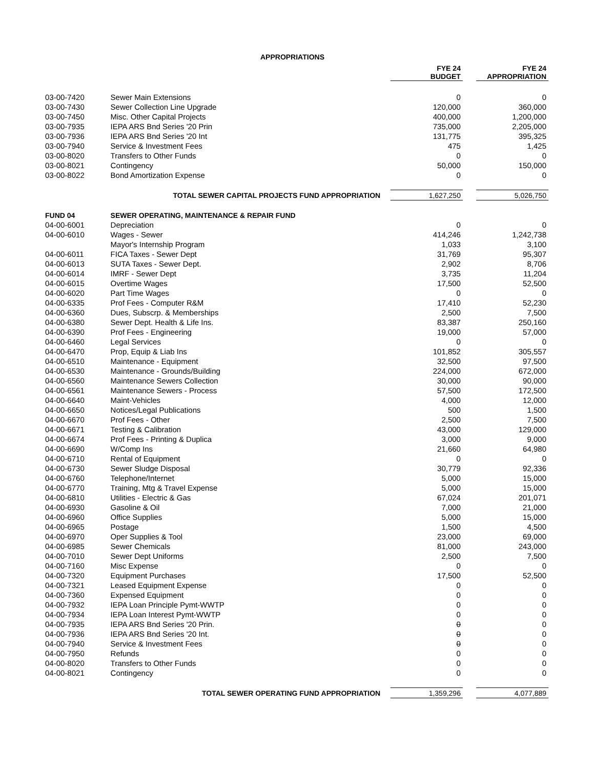APPROPRIATIONS
| | | FYE 24 BUDGET | | FYE 24 APPROPRIATION |
| 03-00-7420 | Sewer Main Extensions | 0 | | 0 |
| 03-00-7430 | Sewer Collection Line Upgrade | 120,000 | | 360,000 |
| 03-00-7450 | Misc. Other Capital Projects | 400,000 | | 1,200,000 |
| 03-00-7935 | IEPA ARS Bnd Series '20 Prin | 735,000 | | 2,205,000 |
| 03-00-7936 | IEPA ARS Bnd Series '20 Int | 131,775 | | 395,325 |
| 03-00-7940 | Service & Investment Fees | 475 | | 1,425 |
| 03-00-8020 | Transfers to Other Funds | 0 | | 0 |
| 03-00-8021 | Contingency | 50,000 | | 150,000 |
| 03-00-8022 | Bond Amortization Expense | 0 | | 0 |
| | TOTAL SEWER CAPITAL PROJECTS FUND APPROPRIATION | 1,627,250 | | 5,026,750 |
| FUND 04 | SEWER OPERATING, MAINTENANCE & REPAIR FUND | | | |
| 04-00-6001 | Depreciation | 0 | | 0 |
| 04-00-6010 | Wages - Sewer | 414,246 | | 1,242,738 |
| | Mayor's Internship Program | 1,033 | | 3,100 |
| 04-00-6011 | FICA Taxes - Sewer Dept | 31,769 | | 95,307 |
| 04-00-6013 | SUTA Taxes - Sewer Dept. | 2,902 | | 8,706 |
| 04-00-6014 | IMRF - Sewer Dept | 3,735 | | 11,204 |
| 04-00-6015 | Overtime Wages | 17,500 | | 52,500 |
| 04-00-6020 | Part Time Wages | 0 | | 0 |
| 04-00-6335 | Prof Fees - Computer R&M | 17,410 | | 52,230 |
| 04-00-6360 | Dues, Subscrp. & Memberships | 2,500 | | 7,500 |
| 04-00-6380 | Sewer Dept. Health & Life Ins. | 83,387 | | 250,160 |
| 04-00-6390 | Prof Fees - Engineering | 19,000 | | 57,000 |
| 04-00-6460 | Legal Services | 0 | | 0 |
| 04-00-6470 | Prop, Equip & Liab Ins | 101,852 | | 305,557 |
| 04-00-6510 | Maintenance - Equipment | 32,500 | | 97,500 |
| 04-00-6530 | Maintenance - Grounds/Building | 224,000 | | 672,000 |
| 04-00-6560 | Maintenance Sewers Collection | 30,000 | | 90,000 |
| 04-00-6561 | Maintenance Sewers - Process | 57,500 | | 172,500 |
| 04-00-6640 | Maint-Vehicles | 4,000 | | 12,000 |
| 04-00-6650 | Notices/Legal Publications | 500 | | 1,500 |
| 04-00-6670 | Prof Fees - Other | 2,500 | | 7,500 |
| 04-00-6671 | Testing & Calibration | 43,000 | | 129,000 |
| 04-00-6674 | Prof Fees - Printing & Duplica | 3,000 | | 9,000 |
| 04-00-6690 | W/Comp Ins | 21,660 | | 64,980 |
| 04-00-6710 | Rental of Equipment | 0 | | 0 |
| 04-00-6730 | Sewer Sludge Disposal | 30,779 | | 92,336 |
| 04-00-6760 | Telephone/Internet | 5,000 | | 15,000 |
| 04-00-6770 | Training, Mtg & Travel Expense | 5,000 | | 15,000 |
| 04-00-6810 | Utilities - Electric & Gas | 67,024 | | 201,071 |
| 04-00-6930 | Gasoline & Oil | 7,000 | | 21,000 |
| 04-00-6960 | Office Supplies | 5,000 | | 15,000 |
| 04-00-6965 | Postage | 1,500 | | 4,500 |
| 04-00-6970 | Oper Supplies & Tool | 23,000 | | 69,000 |
| 04-00-6985 | Sewer Chemicals | 81,000 | | 243,000 |
| 04-00-7010 | Sewer Dept Uniforms | 2,500 | | 7,500 |
| 04-00-7160 | Misc Expense | 0 | | 0 |
| 04-00-7320 | Equipment Purchases | 17,500 | | 52,500 |
| 04-00-7321 | Leased Equipment Expense | 0 | | 0 |
| 04-00-7360 | Expensed Equipment | 0 | | 0 |
| 04-00-7932 | IEPA Loan Principle Pymt-WWTP | 0 | | 0 |
| 04-00-7934 | IEPA Loan Interest Pymt-WWTP | 0 | | 0 |
| 04-00-7935 | IEPA ARS Bnd Series '20 Prin. | 0 | | 0 |
| 04-00-7936 | IEPA ARS Bnd Series '20 Int. | 0 | | 0 |
| 04-00-7940 | Service & Investment Fees | 0 | | 0 |
| 04-00-7950 | Refunds | 0 | | 0 |
| 04-00-8020 | Transfers to Other Funds | 0 | | 0 |
| 04-00-8021 | Contingency | 0 | | 0 |
| | TOTAL SEWER OPERATING FUND APPROPRIATION | 1,359,296 | | 4,077,889 |